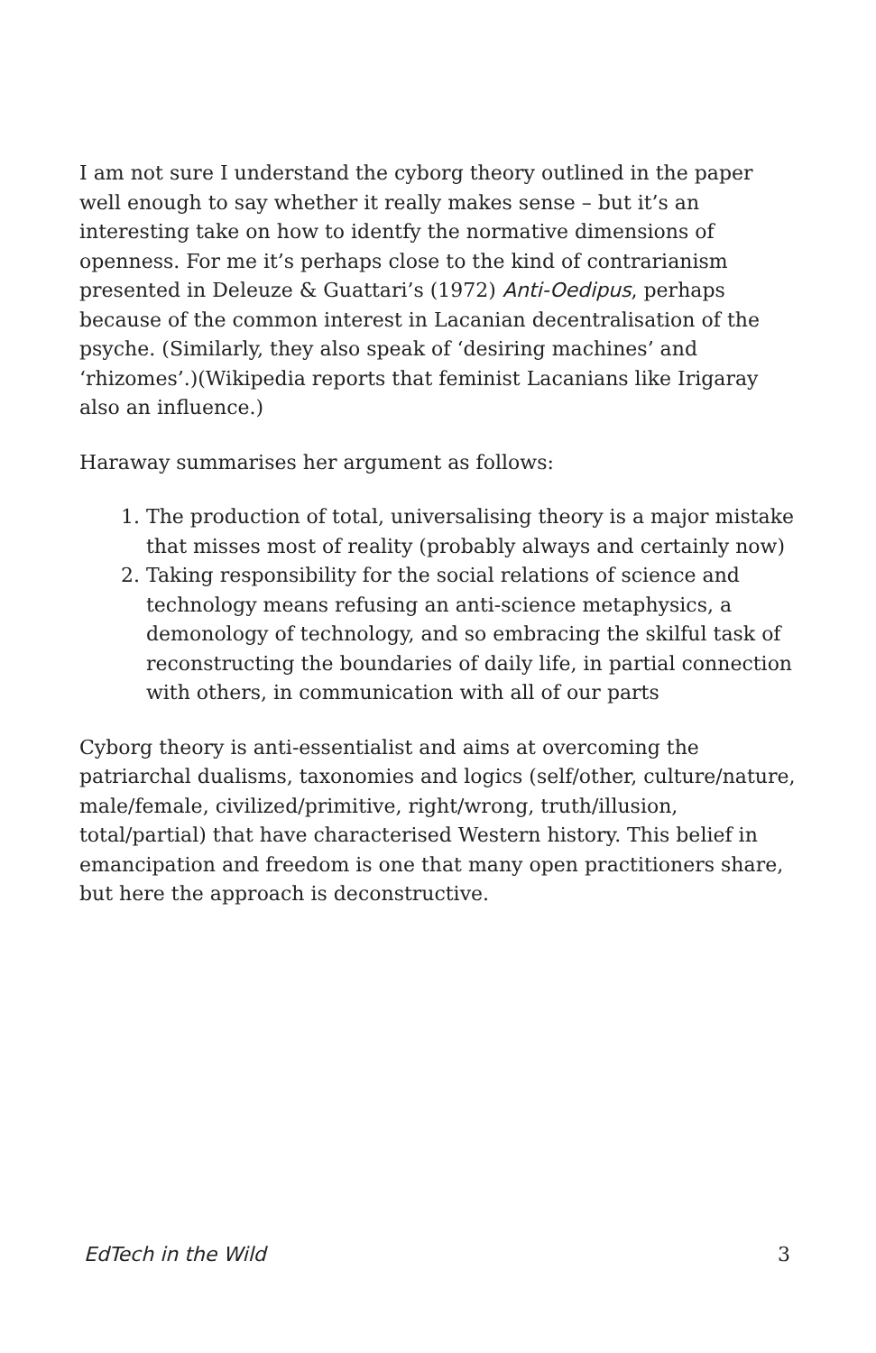I am not sure I understand the cyborg theory outlined in the paper well enough to say whether it really makes sense – but it’s an interesting take on how to identfy the normative dimensions of openness. For me it’s perhaps close to the kind of contrarianism presented in Deleuze & Guattari’s (1972) Anti-Oedipus, perhaps because of the common interest in Lacanian decentralisation of the psyche. (Similarly, they also speak of ‘desiring machines’ and ‘rhizomes’.)(Wikipedia reports that feminist Lacanians like Irigaray also an influence.)
Haraway summarises her argument as follows:
1. The production of total, universalising theory is a major mistake that misses most of reality (probably always and certainly now)
2. Taking responsibility for the social relations of science and technology means refusing an anti-science metaphysics, a demonology of technology, and so embracing the skilful task of reconstructing the boundaries of daily life, in partial connection with others, in communication with all of our parts
Cyborg theory is anti-essentialist and aims at overcoming the patriarchal dualisms, taxonomies and logics (self/other, culture/nature, male/female, civilized/primitive, right/wrong, truth/illusion, total/partial) that have characterised Western history. This belief in emancipation and freedom is one that many open practitioners share, but here the approach is deconstructive.
EdTech in the Wild 3